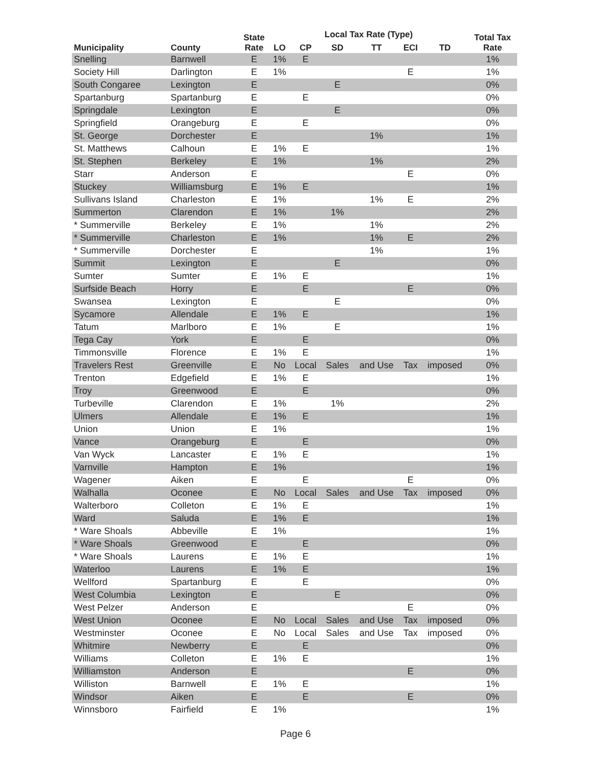| Municipality | County | State | Local Tax Rate (Type) | | | | | | Total Tax |
| --- | --- | --- | --- | --- | --- | --- | --- | --- | --- |
| | | Rate | LO | CP | SD | TT | ECI | TD | Rate |
| Snelling | Barnwell | E | 1% | E | | | | | 1% |
| Society Hill | Darlington | E | 1% | | | | E | | 1% |
| South Congaree | Lexington | E | | | E | | | | 0% |
| Spartanburg | Spartanburg | E | | E | | | | | 0% |
| Springdale | Lexington | E | | | E | | | | 0% |
| Springfield | Orangeburg | E | | E | | | | | 0% |
| St. George | Dorchester | E | | | | 1% | | | 1% |
| St. Matthews | Calhoun | E | 1% | E | | | | | 1% |
| St. Stephen | Berkeley | E | 1% | | | 1% | | | 2% |
| Starr | Anderson | E | | | | | E | | 0% |
| Stuckey | Williamsburg | E | 1% | E | | | | | 1% |
| Sullivans Island | Charleston | E | 1% | | | 1% | E | | 2% |
| Summerton | Clarendon | E | 1% | | 1% | | | | 2% |
| * Summerville | Berkeley | E | 1% | | | 1% | | | 2% |
| * Summerville | Charleston | E | 1% | | | 1% | E | | 2% |
| * Summerville | Dorchester | E | | | | 1% | | | 1% |
| Summit | Lexington | E | | | E | | | | 0% |
| Sumter | Sumter | E | 1% | E | | | | | 1% |
| Surfside Beach | Horry | E | | E | | | E | | 0% |
| Swansea | Lexington | E | | | E | | | | 0% |
| Sycamore | Allendale | E | 1% | E | | | | | 1% |
| Tatum | Marlboro | E | 1% | | E | | | | 1% |
| Tega Cay | York | E | | E | | | | | 0% |
| Timmonsville | Florence | E | 1% | E | | | | | 1% |
| Travelers Rest | Greenville | E | No | Local | Sales | and Use | Tax | imposed | 0% |
| Trenton | Edgefield | E | 1% | E | | | | | 1% |
| Troy | Greenwood | E | | E | | | | | 0% |
| Turbeville | Clarendon | E | 1% | | 1% | | | | 2% |
| Ulmers | Allendale | E | 1% | E | | | | | 1% |
| Union | Union | E | 1% | | | | | | 1% |
| Vance | Orangeburg | E | | E | | | | | 0% |
| Van Wyck | Lancaster | E | 1% | E | | | | | 1% |
| Varnville | Hampton | E | 1% | | | | | | 1% |
| Wagener | Aiken | E | | E | | | E | | 0% |
| Walhalla | Oconee | E | No | Local | Sales | and Use | Tax | imposed | 0% |
| Walterboro | Colleton | E | 1% | E | | | | | 1% |
| Ward | Saluda | E | 1% | E | | | | | 1% |
| * Ware Shoals | Abbeville | E | 1% | | | | | | 1% |
| * Ware Shoals | Greenwood | E | | E | | | | | 0% |
| * Ware Shoals | Laurens | E | 1% | E | | | | | 1% |
| Waterloo | Laurens | E | 1% | E | | | | | 1% |
| Wellford | Spartanburg | E | | E | | | | | 0% |
| West Columbia | Lexington | E | | | E | | | | 0% |
| West Pelzer | Anderson | E | | | | | E | | 0% |
| West Union | Oconee | E | No | Local | Sales | and Use | Tax | imposed | 0% |
| Westminster | Oconee | E | No | Local | Sales | and Use | Tax | imposed | 0% |
| Whitmire | Newberry | E | | E | | | | | 0% |
| Williams | Colleton | E | 1% | E | | | | | 1% |
| Williamston | Anderson | E | | | | | E | | 0% |
| Williston | Barnwell | E | 1% | E | | | | | 1% |
| Windsor | Aiken | E | | E | | | E | | 0% |
| Winnsboro | Fairfield | E | 1% | | | | | | 1% |
Page 6